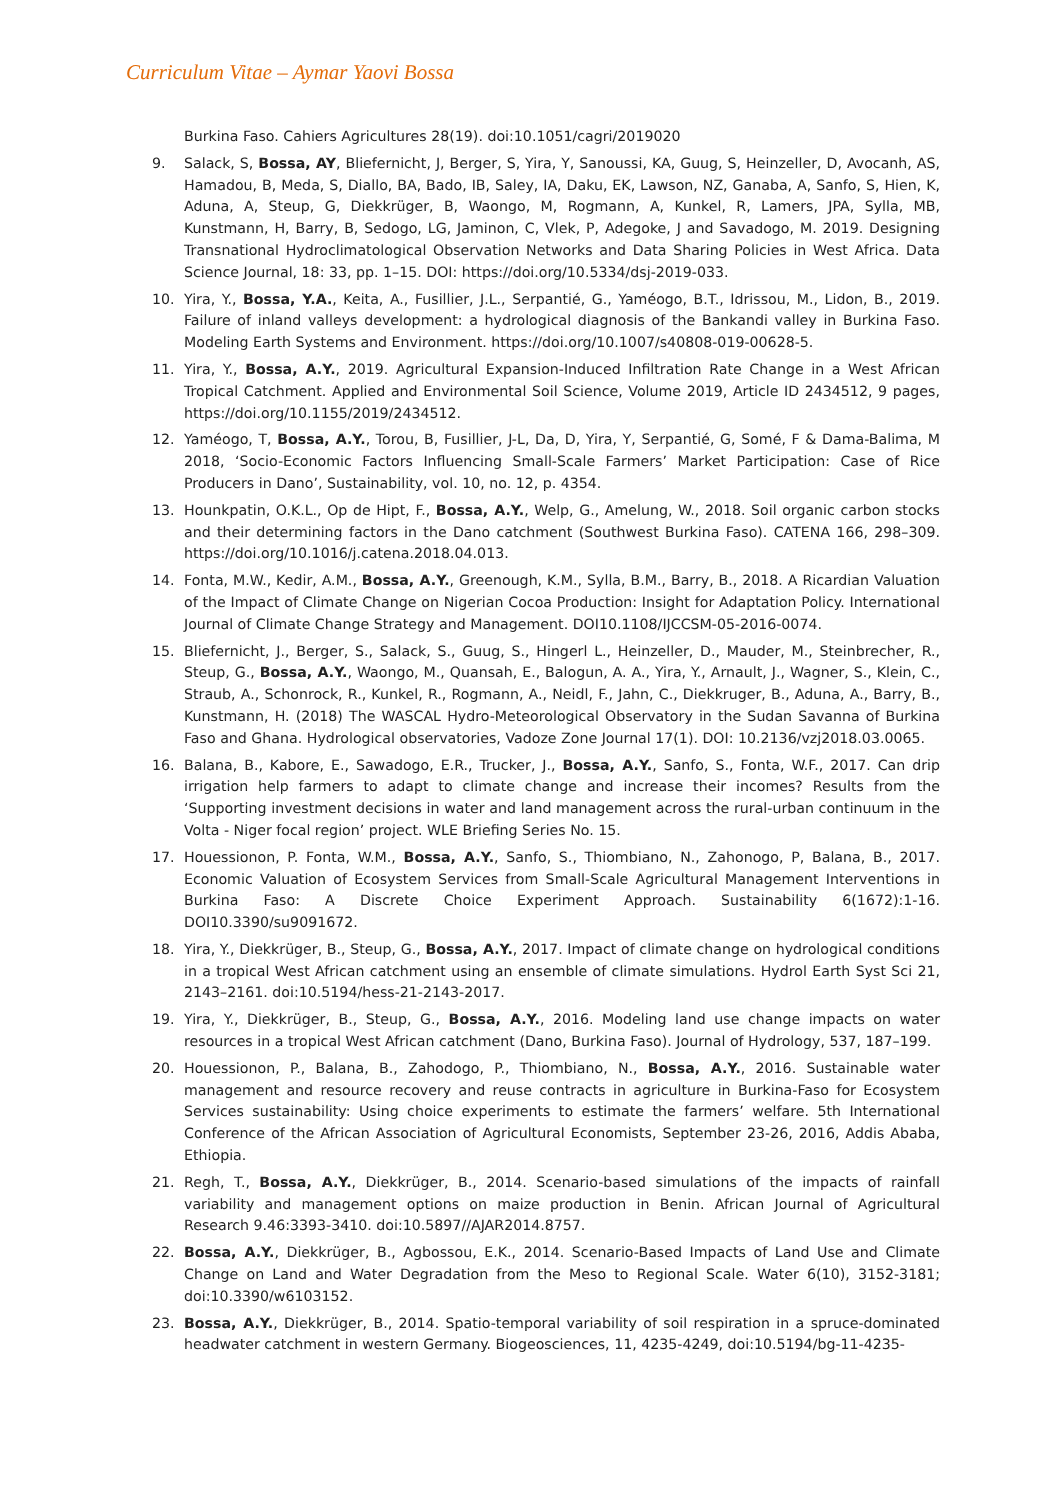Curriculum Vitae – Aymar Yaovi Bossa
Burkina Faso. Cahiers Agricultures 28(19). doi:10.1051/cagri/2019020
9. Salack, S, Bossa, AY, Bliefernicht, J, Berger, S, Yira, Y, Sanoussi, KA, Guug, S, Heinzeller, D, Avocanh, AS, Hamadou, B, Meda, S, Diallo, BA, Bado, IB, Saley, IA, Daku, EK, Lawson, NZ, Ganaba, A, Sanfo, S, Hien, K, Aduna, A, Steup, G, Diekkrüger, B, Waongo, M, Rogmann, A, Kunkel, R, Lamers, JPA, Sylla, MB, Kunstmann, H, Barry, B, Sedogo, LG, Jaminon, C, Vlek, P, Adegoke, J and Savadogo, M. 2019. Designing Transnational Hydroclimatological Observation Networks and Data Sharing Policies in West Africa. Data Science Journal, 18: 33, pp. 1–15. DOI: https://doi.org/10.5334/dsj-2019-033.
10. Yira, Y., Bossa, Y.A., Keita, A., Fusillier, J.L., Serpantié, G., Yaméogo, B.T., Idrissou, M., Lidon, B., 2019. Failure of inland valleys development: a hydrological diagnosis of the Bankandi valley in Burkina Faso. Modeling Earth Systems and Environment. https://doi.org/10.1007/s40808-019-00628-5.
11. Yira, Y., Bossa, A.Y., 2019. Agricultural Expansion-Induced Infiltration Rate Change in a West African Tropical Catchment. Applied and Environmental Soil Science, Volume 2019, Article ID 2434512, 9 pages, https://doi.org/10.1155/2019/2434512.
12. Yaméogo, T, Bossa, A.Y., Torou, B, Fusillier, J-L, Da, D, Yira, Y, Serpantié, G, Somé, F & Dama-Balima, M 2018, ‘Socio-Economic Factors Influencing Small-Scale Farmers’ Market Participation: Case of Rice Producers in Dano’, Sustainability, vol. 10, no. 12, p. 4354.
13. Hounkpatin, O.K.L., Op de Hipt, F., Bossa, A.Y., Welp, G., Amelung, W., 2018. Soil organic carbon stocks and their determining factors in the Dano catchment (Southwest Burkina Faso). CATENA 166, 298–309. https://doi.org/10.1016/j.catena.2018.04.013.
14. Fonta, M.W., Kedir, A.M., Bossa, A.Y., Greenough, K.M., Sylla, B.M., Barry, B., 2018. A Ricardian Valuation of the Impact of Climate Change on Nigerian Cocoa Production: Insight for Adaptation Policy. International Journal of Climate Change Strategy and Management. DOI10.1108/IJCCSM-05-2016-0074.
15. Bliefernicht, J., Berger, S., Salack, S., Guug, S., Hingerl L., Heinzeller, D., Mauder, M., Steinbrecher, R., Steup, G., Bossa, A.Y., Waongo, M., Quansah, E., Balogun, A. A., Yira, Y., Arnault, J., Wagner, S., Klein, C., Straub, A., Schonrock, R., Kunkel, R., Rogmann, A., Neidl, F., Jahn, C., Diekkruger, B., Aduna, A., Barry, B., Kunstmann, H. (2018) The WASCAL Hydro-Meteorological Observatory in the Sudan Savanna of Burkina Faso and Ghana. Hydrological observatories, Vadoze Zone Journal 17(1). DOI: 10.2136/vzj2018.03.0065.
16. Balana, B., Kabore, E., Sawadogo, E.R., Trucker, J., Bossa, A.Y., Sanfo, S., Fonta, W.F., 2017. Can drip irrigation help farmers to adapt to climate change and increase their incomes? Results from the ‘Supporting investment decisions in water and land management across the rural-urban continuum in the Volta - Niger focal region’ project. WLE Briefing Series No. 15.
17. Houessionon, P. Fonta, W.M., Bossa, A.Y., Sanfo, S., Thiombiano, N., Zahonogo, P, Balana, B., 2017. Economic Valuation of Ecosystem Services from Small-Scale Agricultural Management Interventions in Burkina Faso: A Discrete Choice Experiment Approach. Sustainability 6(1672):1-16. DOI10.3390/su9091672.
18. Yira, Y., Diekkrüger, B., Steup, G., Bossa, A.Y., 2017. Impact of climate change on hydrological conditions in a tropical West African catchment using an ensemble of climate simulations. Hydrol Earth Syst Sci 21, 2143–2161. doi:10.5194/hess-21-2143-2017.
19. Yira, Y., Diekkrüger, B., Steup, G., Bossa, A.Y., 2016. Modeling land use change impacts on water resources in a tropical West African catchment (Dano, Burkina Faso). Journal of Hydrology, 537, 187–199.
20. Houessionon, P., Balana, B., Zahodogo, P., Thiombiano, N., Bossa, A.Y., 2016. Sustainable water management and resource recovery and reuse contracts in agriculture in Burkina-Faso for Ecosystem Services sustainability: Using choice experiments to estimate the farmers’ welfare. 5th International Conference of the African Association of Agricultural Economists, September 23-26, 2016, Addis Ababa, Ethiopia.
21. Regh, T., Bossa, A.Y., Diekkrüger, B., 2014. Scenario-based simulations of the impacts of rainfall variability and management options on maize production in Benin. African Journal of Agricultural Research 9.46:3393-3410. doi:10.5897//AJAR2014.8757.
22. Bossa, A.Y., Diekkrüger, B., Agbossou, E.K., 2014. Scenario-Based Impacts of Land Use and Climate Change on Land and Water Degradation from the Meso to Regional Scale. Water 6(10), 3152-3181; doi:10.3390/w6103152.
23. Bossa, A.Y., Diekkrüger, B., 2014. Spatio-temporal variability of soil respiration in a spruce-dominated headwater catchment in western Germany. Biogeosciences, 11, 4235-4249, doi:10.5194/bg-11-4235-